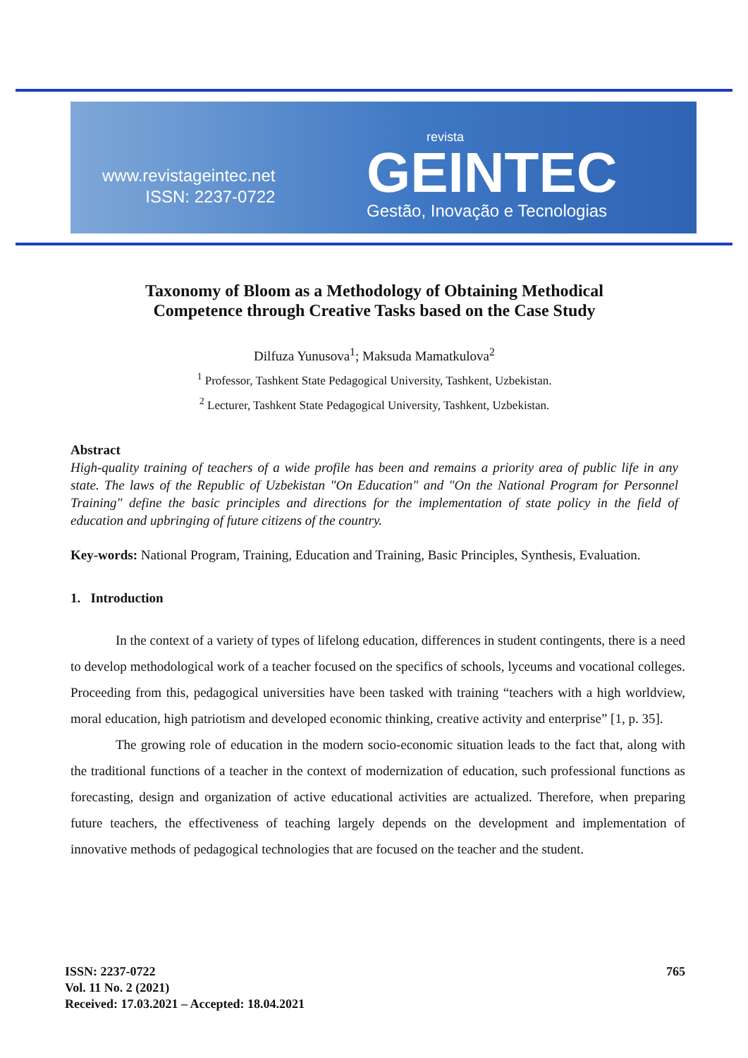www.revistageintec.net
ISSN: 2237-0722
revista
GEINTEC
Gestão, Inovação e Tecnologias
Taxonomy of Bloom as a Methodology of Obtaining Methodical
Competence through Creative Tasks based on the Case Study
Dilfuza Yunusova<sup>1</sup>; Maksuda Mamatkulova<sup>2</sup>
<sup>1</sup> Professor, Tashkent State Pedagogical University, Tashkent, Uzbekistan.
<sup>2</sup> Lecturer, Tashkent State Pedagogical University, Tashkent, Uzbekistan.
Abstract
High-quality training of teachers of a wide profile has been and remains a priority area of public life in any state. The laws of the Republic of Uzbekistan "On Education" and "On the National Program for Personnel Training" define the basic principles and directions for the implementation of state policy in the field of education and upbringing of future citizens of the country.
Key-words: National Program, Training, Education and Training, Basic Principles, Synthesis, Evaluation.
1. Introduction
In the context of a variety of types of lifelong education, differences in student contingents, there is a need to develop methodological work of a teacher focused on the specifics of schools, lyceums and vocational colleges. Proceeding from this, pedagogical universities have been tasked with training “teachers with a high worldview, moral education, high patriotism and developed economic thinking, creative activity and enterprise” [1, p. 35].
The growing role of education in the modern socio-economic situation leads to the fact that, along with the traditional functions of a teacher in the context of modernization of education, such professional functions as forecasting, design and organization of active educational activities are actualized. Therefore, when preparing future teachers, the effectiveness of teaching largely depends on the development and implementation of innovative methods of pedagogical technologies that are focused on the teacher and the student.
ISSN: 2237-0722
Vol. 11 No. 2 (2021)
Received: 17.03.2021 – Accepted: 18.04.2021
765